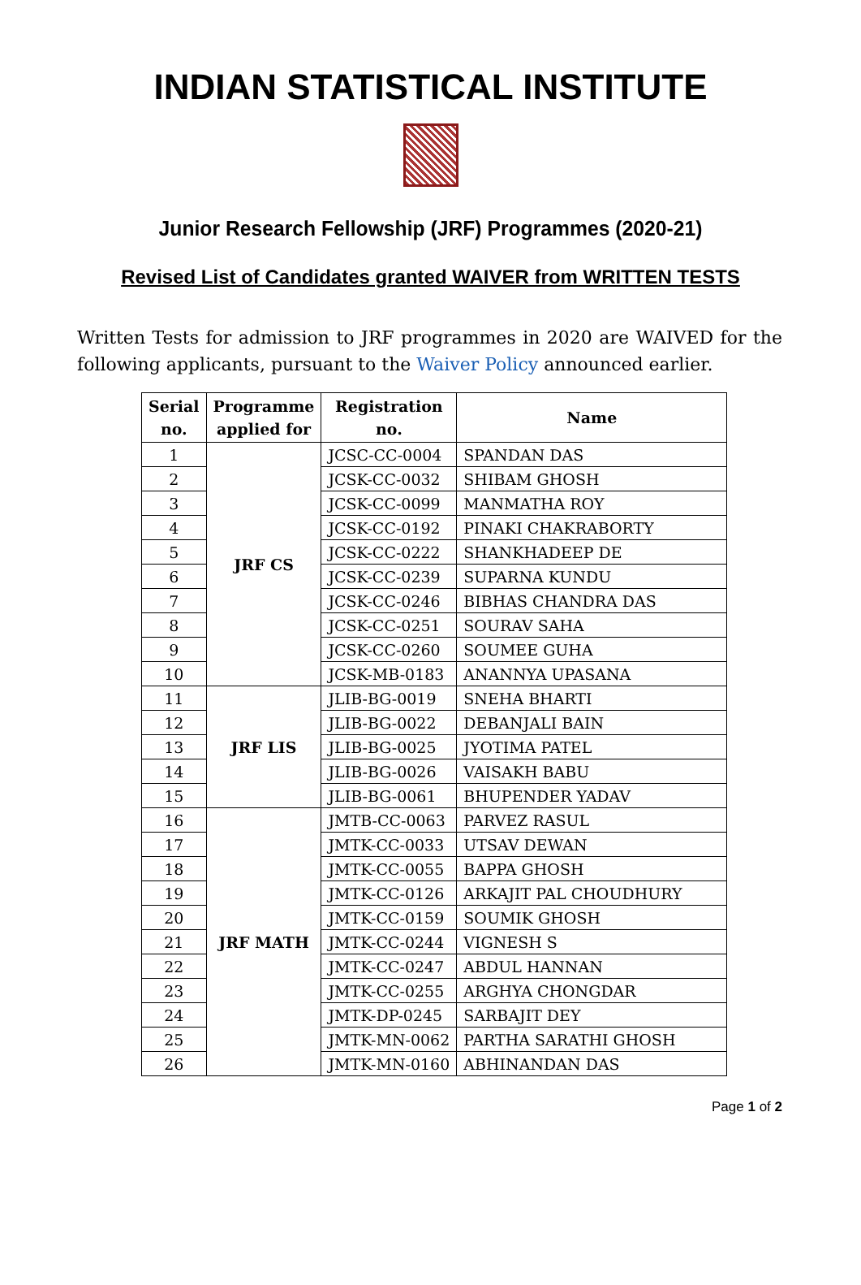INDIAN STATISTICAL INSTITUTE
Junior Research Fellowship (JRF) Programmes (2020-21)
Revised List of Candidates granted WAIVER from WRITTEN TESTS
Written Tests for admission to JRF programmes in 2020 are WAIVED for the following applicants, pursuant to the Waiver Policy announced earlier.
| Serial no. | Programme applied for | Registration no. | Name |
| --- | --- | --- | --- |
| 1 | JRF CS | JCSC-CC-0004 | SPANDAN DAS |
| 2 | | JCSK-CC-0032 | SHIBAM GHOSH |
| 3 | | JCSK-CC-0099 | MANMATHA ROY |
| 4 | | JCSK-CC-0192 | PINAKI CHAKRABORTY |
| 5 | | JCSK-CC-0222 | SHANKHADEEP DE |
| 6 | | JCSK-CC-0239 | SUPARNA KUNDU |
| 7 | | JCSK-CC-0246 | BIBHAS CHANDRA DAS |
| 8 | | JCSK-CC-0251 | SOURAV SAHA |
| 9 | | JCSK-CC-0260 | SOUMEE GUHA |
| 10 | | JCSK-MB-0183 | ANANNYA UPASANA |
| 11 | JRF LIS | JLIB-BG-0019 | SNEHA BHARTI |
| 12 | | JLIB-BG-0022 | DEBANJALI BAIN |
| 13 | | JLIB-BG-0025 | JYOTIMA PATEL |
| 14 | | JLIB-BG-0026 | VAISAKH BABU |
| 15 | | JLIB-BG-0061 | BHUPENDER YADAV |
| 16 | JRF MATH | JMTB-CC-0063 | PARVEZ RASUL |
| 17 | | JMTK-CC-0033 | UTSAV DEWAN |
| 18 | | JMTK-CC-0055 | BAPPA GHOSH |
| 19 | | JMTK-CC-0126 | ARKAJIT PAL CHOUDHURY |
| 20 | | JMTK-CC-0159 | SOUMIK GHOSH |
| 21 | | JMTK-CC-0244 | VIGNESH S |
| 22 | | JMTK-CC-0247 | ABDUL HANNAN |
| 23 | | JMTK-CC-0255 | ARGHYA CHONGDAR |
| 24 | | JMTK-DP-0245 | SARBAJIT DEY |
| 25 | | JMTK-MN-0062 | PARTHA SARATHI GHOSH |
| 26 | | JMTK-MN-0160 | ABHINANDAN DAS |
Page 1 of 2